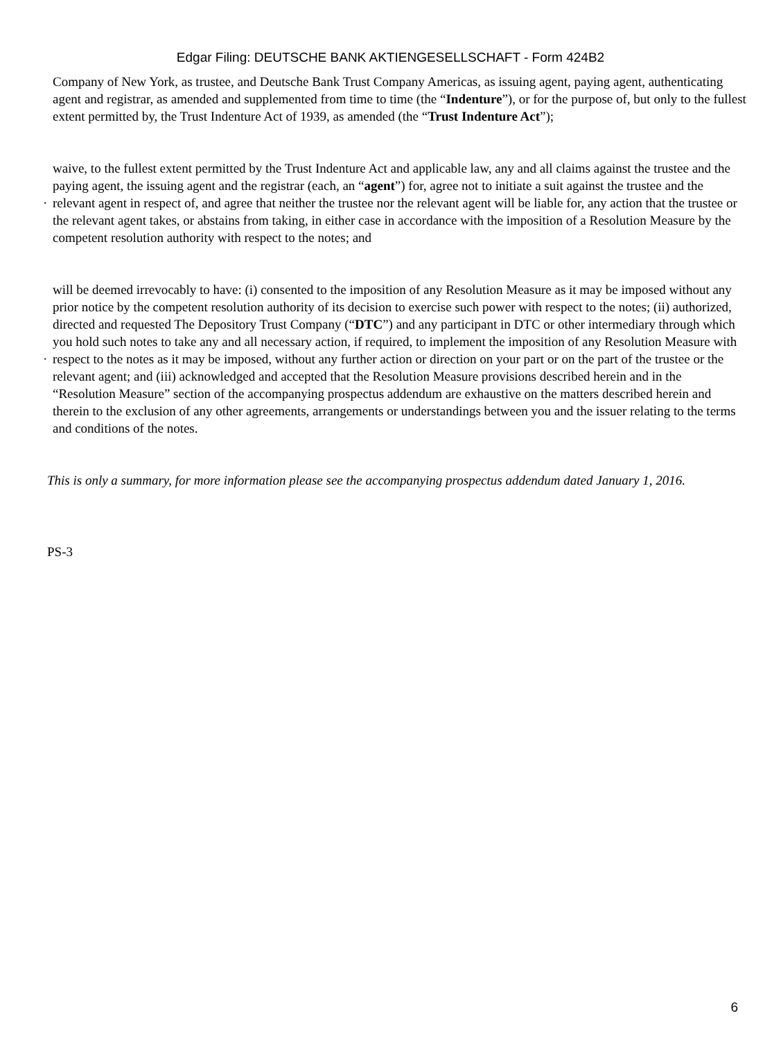Edgar Filing: DEUTSCHE BANK AKTIENGESELLSCHAFT - Form 424B2
Company of New York, as trustee, and Deutsche Bank Trust Company Americas, as issuing agent, paying agent, authenticating agent and registrar, as amended and supplemented from time to time (the “Indenture”), or for the purpose of, but only to the fullest extent permitted by, the Trust Indenture Act of 1939, as amended (the “Trust Indenture Act”);
· waive, to the fullest extent permitted by the Trust Indenture Act and applicable law, any and all claims against the trustee and the paying agent, the issuing agent and the registrar (each, an “agent”) for, agree not to initiate a suit against the trustee and the relevant agent in respect of, and agree that neither the trustee nor the relevant agent will be liable for, any action that the trustee or the relevant agent takes, or abstains from taking, in either case in accordance with the imposition of a Resolution Measure by the competent resolution authority with respect to the notes; and
· will be deemed irrevocably to have: (i) consented to the imposition of any Resolution Measure as it may be imposed without any prior notice by the competent resolution authority of its decision to exercise such power with respect to the notes; (ii) authorized, directed and requested The Depository Trust Company (“DTC”) and any participant in DTC or other intermediary through which you hold such notes to take any and all necessary action, if required, to implement the imposition of any Resolution Measure with respect to the notes as it may be imposed, without any further action or direction on your part or on the part of the trustee or the relevant agent; and (iii) acknowledged and accepted that the Resolution Measure provisions described herein and in the “Resolution Measure” section of the accompanying prospectus addendum are exhaustive on the matters described herein and therein to the exclusion of any other agreements, arrangements or understandings between you and the issuer relating to the terms and conditions of the notes.
This is only a summary, for more information please see the accompanying prospectus addendum dated January 1, 2016.
PS-3
6